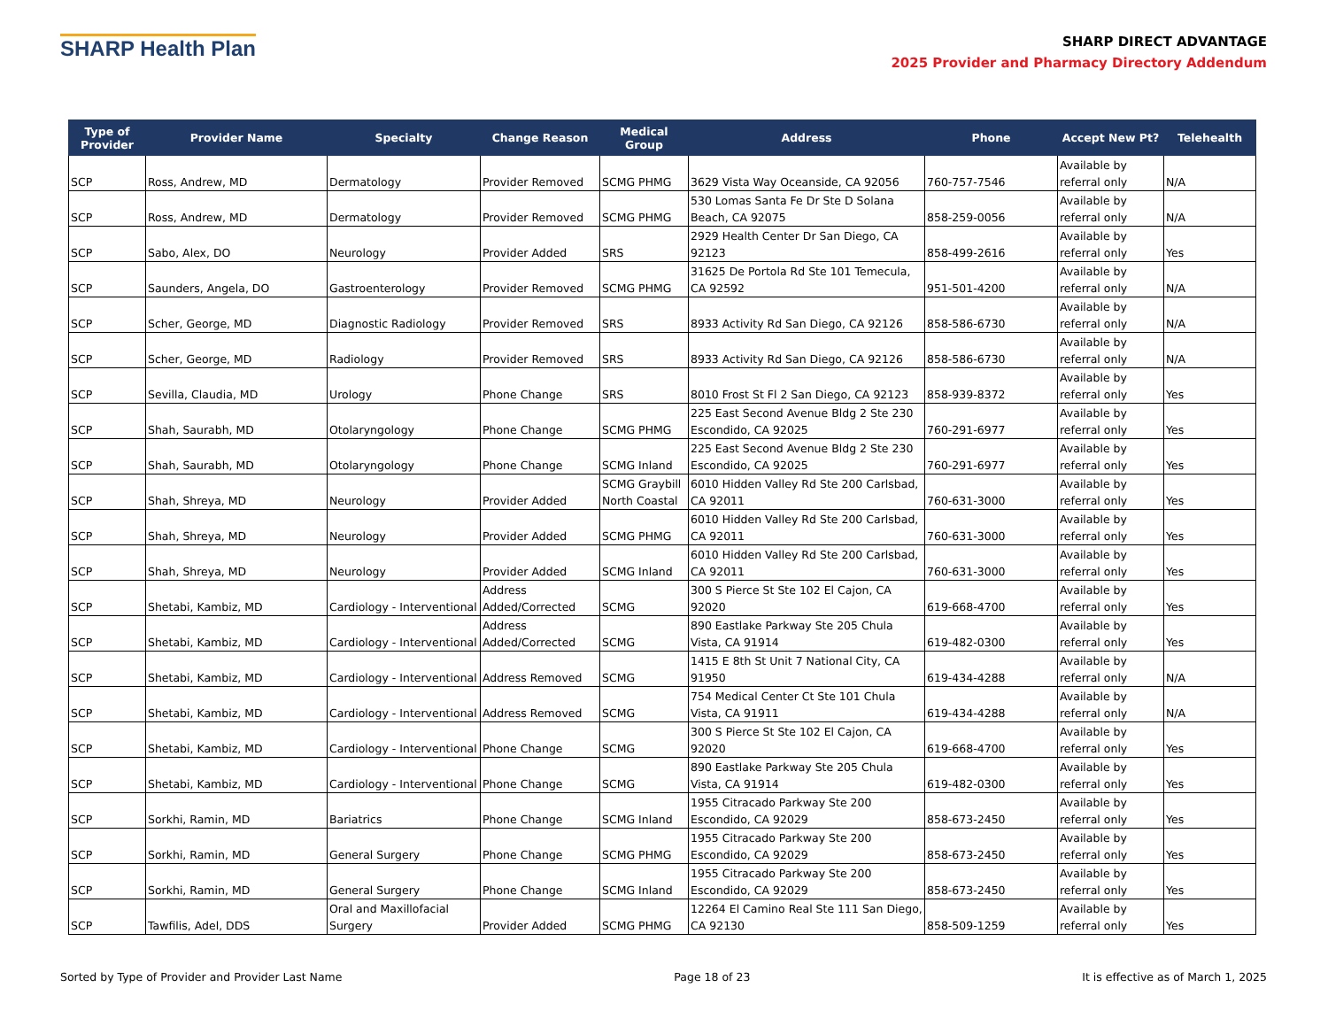SHARP Health Plan
SHARP DIRECT ADVANTAGE
2025 Provider and Pharmacy Directory Addendum
| Type of Provider | Provider Name | Specialty | Change Reason | Medical Group | Address | Phone | Accept New Pt? | Telehealth |
| --- | --- | --- | --- | --- | --- | --- | --- | --- |
| SCP | Ross, Andrew, MD | Dermatology | Provider Removed | SCMG PHMG | 3629 Vista Way Oceanside, CA 92056 | 760-757-7546 | Available by referral only | N/A |
| SCP | Ross, Andrew, MD | Dermatology | Provider Removed | SCMG PHMG | 530 Lomas Santa Fe Dr Ste D Solana Beach, CA 92075 | 858-259-0056 | Available by referral only | N/A |
| SCP | Sabo, Alex, DO | Neurology | Provider Added | SRS | 2929 Health Center Dr San Diego, CA 92123 | 858-499-2616 | Available by referral only | Yes |
| SCP | Saunders, Angela, DO | Gastroenterology | Provider Removed | SCMG PHMG | 31625 De Portola Rd Ste 101 Temecula, CA 92592 | 951-501-4200 | Available by referral only | N/A |
| SCP | Scher, George, MD | Diagnostic Radiology | Provider Removed | SRS | 8933 Activity Rd San Diego, CA 92126 | 858-586-6730 | Available by referral only | N/A |
| SCP | Scher, George, MD | Radiology | Provider Removed | SRS | 8933 Activity Rd San Diego, CA 92126 | 858-586-6730 | Available by referral only | N/A |
| SCP | Sevilla, Claudia, MD | Urology | Phone Change | SRS | 8010 Frost St Fl 2 San Diego, CA 92123 | 858-939-8372 | Available by referral only | Yes |
| SCP | Shah, Saurabh, MD | Otolaryngology | Phone Change | SCMG PHMG | 225 East Second Avenue Bldg 2 Ste 230 Escondido, CA 92025 | 760-291-6977 | Available by referral only | Yes |
| SCP | Shah, Saurabh, MD | Otolaryngology | Phone Change | SCMG Inland | 225 East Second Avenue Bldg 2 Ste 230 Escondido, CA 92025 | 760-291-6977 | Available by referral only | Yes |
| SCP | Shah, Shreya, MD | Neurology | Provider Added | SCMG Graybill North Coastal | 6010 Hidden Valley Rd Ste 200 Carlsbad, CA 92011 | 760-631-3000 | Available by referral only | Yes |
| SCP | Shah, Shreya, MD | Neurology | Provider Added | SCMG PHMG | 6010 Hidden Valley Rd Ste 200 Carlsbad, CA 92011 | 760-631-3000 | Available by referral only | Yes |
| SCP | Shah, Shreya, MD | Neurology | Provider Added | SCMG Inland | 6010 Hidden Valley Rd Ste 200 Carlsbad, CA 92011 | 760-631-3000 | Available by referral only | Yes |
| SCP | Shetabi, Kambiz, MD | Cardiology - Interventional | Address Added/Corrected | SCMG | 300 S Pierce St Ste 102 El Cajon, CA 92020 | 619-668-4700 | Available by referral only | Yes |
| SCP | Shetabi, Kambiz, MD | Cardiology - Interventional | Address Added/Corrected | SCMG | 890 Eastlake Parkway Ste 205 Chula Vista, CA 91914 | 619-482-0300 | Available by referral only | Yes |
| SCP | Shetabi, Kambiz, MD | Cardiology - Interventional | Address Removed | SCMG | 1415 E 8th St Unit 7 National City, CA 91950 | 619-434-4288 | Available by referral only | N/A |
| SCP | Shetabi, Kambiz, MD | Cardiology - Interventional | Address Removed | SCMG | 754 Medical Center Ct Ste 101 Chula Vista, CA 91911 | 619-434-4288 | Available by referral only | N/A |
| SCP | Shetabi, Kambiz, MD | Cardiology - Interventional | Phone Change | SCMG | 300 S Pierce St Ste 102 El Cajon, CA 92020 | 619-668-4700 | Available by referral only | Yes |
| SCP | Shetabi, Kambiz, MD | Cardiology - Interventional | Phone Change | SCMG | 890 Eastlake Parkway Ste 205 Chula Vista, CA 91914 | 619-482-0300 | Available by referral only | Yes |
| SCP | Sorkhi, Ramin, MD | Bariatrics | Phone Change | SCMG Inland | 1955 Citracado Parkway Ste 200 Escondido, CA 92029 | 858-673-2450 | Available by referral only | Yes |
| SCP | Sorkhi, Ramin, MD | General Surgery | Phone Change | SCMG PHMG | 1955 Citracado Parkway Ste 200 Escondido, CA 92029 | 858-673-2450 | Available by referral only | Yes |
| SCP | Sorkhi, Ramin, MD | General Surgery | Phone Change | SCMG Inland | 1955 Citracado Parkway Ste 200 Escondido, CA 92029 | 858-673-2450 | Available by referral only | Yes |
| SCP | Tawfilis, Adel, DDS | Oral and Maxillofacial Surgery | Provider Added | SCMG PHMG | 12264 El Camino Real Ste 111 San Diego, CA 92130 | 858-509-1259 | Available by referral only | Yes |
Sorted by Type of Provider and Provider Last Name Page 18 of 23 It is effective as of March 1, 2025